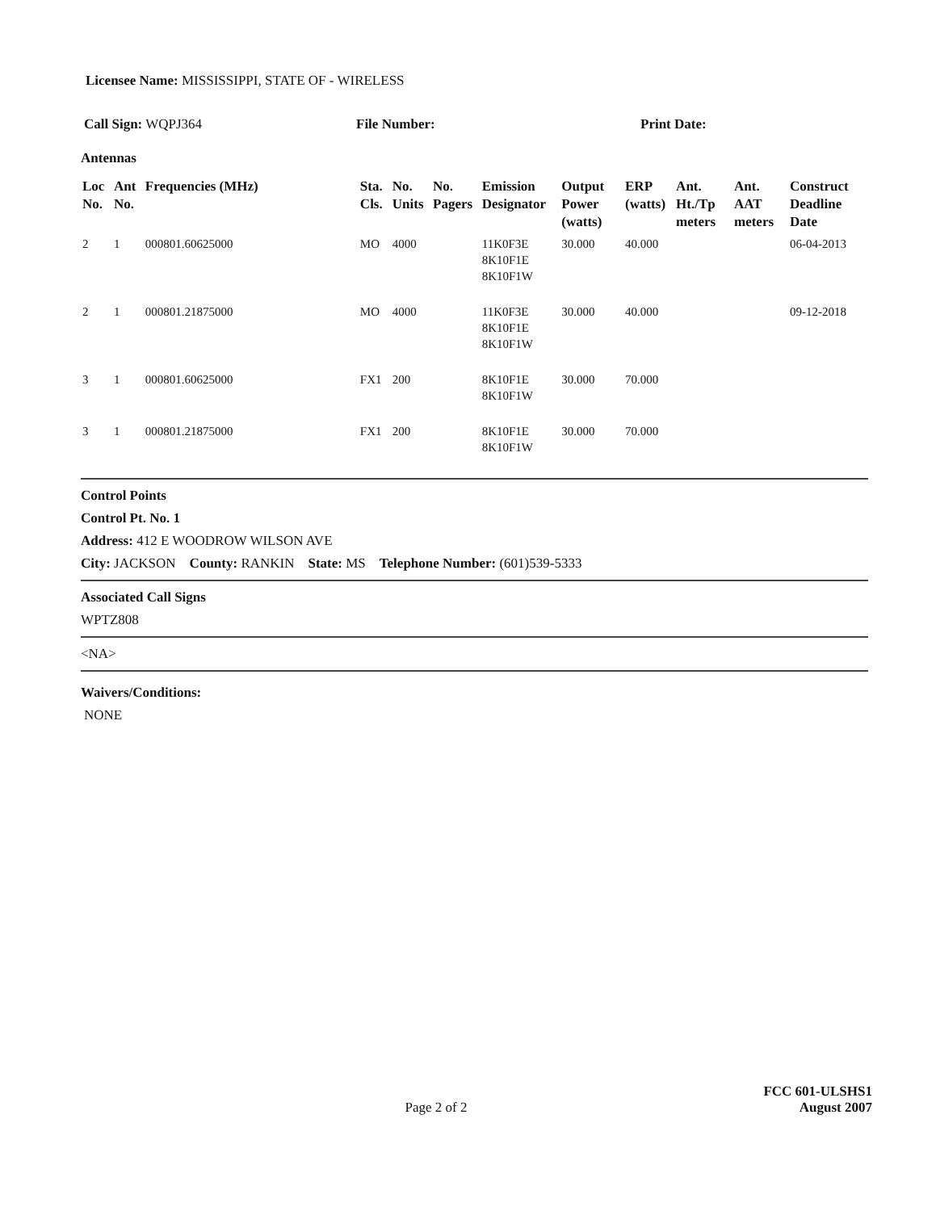Licensee Name: MISSISSIPPI, STATE OF - WIRELESS
Call Sign: WQPJ364 File Number: Print Date:
Antennas
| Loc No. | Ant No. | Frequencies (MHz) | Sta. Cls. | No. Units | No. Pagers | Emission Designator | Output Power (watts) | ERP (watts) | Ant. Ht./Tp meters | Ant. AAT meters | Construct Deadline Date |
| --- | --- | --- | --- | --- | --- | --- | --- | --- | --- | --- | --- |
| 2 | 1 | 000801.60625000 | MO | 4000 | | 11K0F3E 8K10F1E 8K10F1W | 30.000 | 40.000 | | | 06-04-2013 |
| 2 | 1 | 000801.21875000 | MO | 4000 | | 11K0F3E 8K10F1E 8K10F1W | 30.000 | 40.000 | | | 09-12-2018 |
| 3 | 1 | 000801.60625000 | FX1 | 200 | | 8K10F1E 8K10F1W | 30.000 | 70.000 | | | |
| 3 | 1 | 000801.21875000 | FX1 | 200 | | 8K10F1E 8K10F1W | 30.000 | 70.000 | | | |
Control Points
Control Pt. No. 1
Address: 412 E WOODROW WILSON AVE
City: JACKSON County: RANKIN State: MS Telephone Number: (601)539-5333
Associated Call Signs
WPTZ808
<NA>
Waivers/Conditions:
NONE
FCC 601-ULSHS1
Page 2 of 2
August 2007